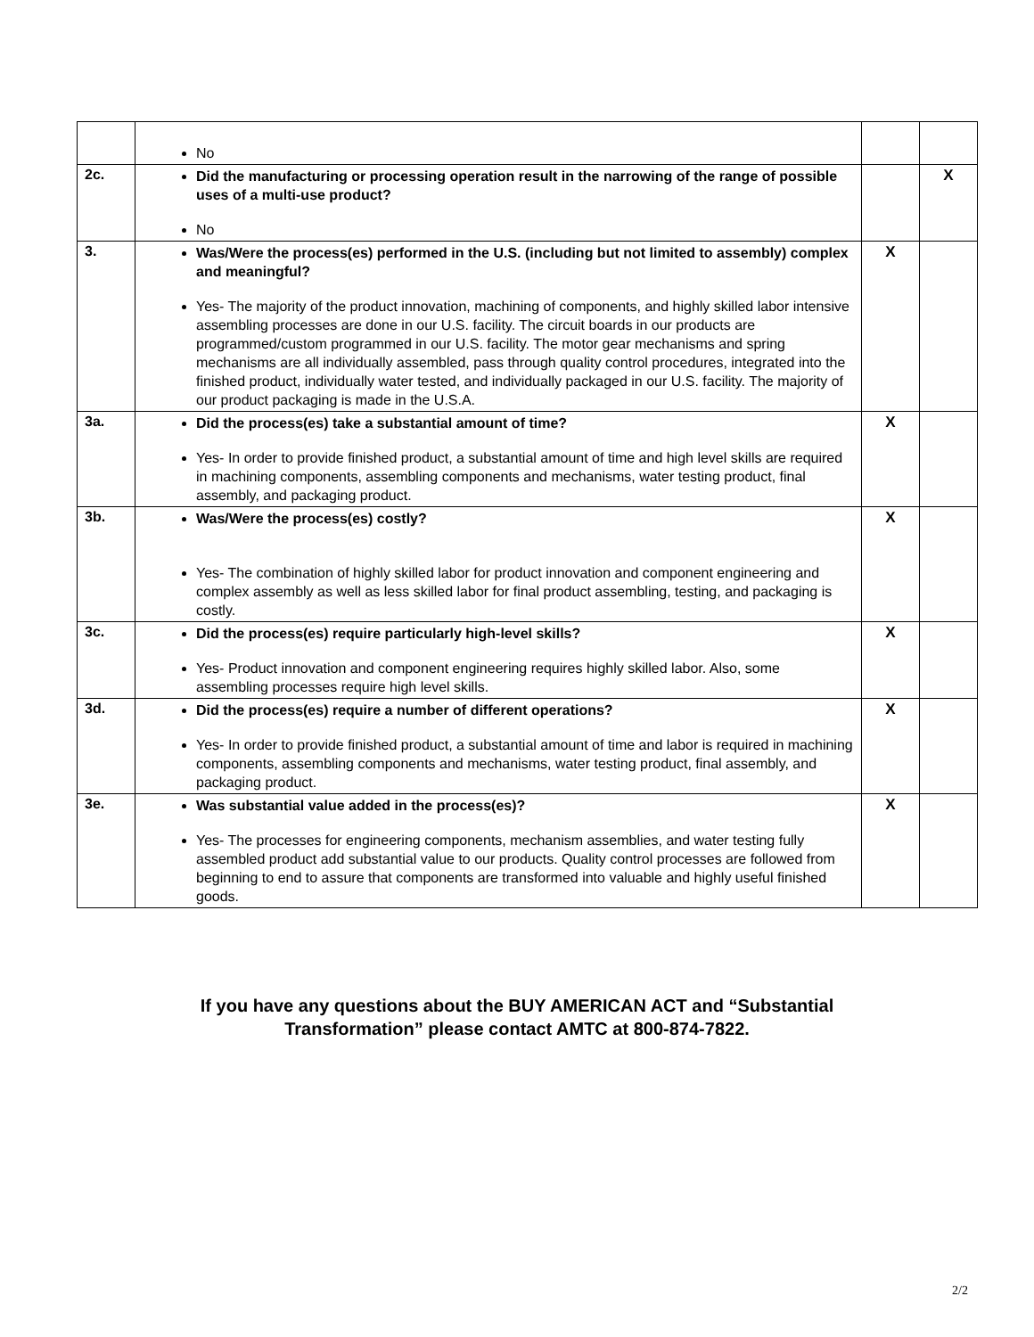| | No | | |
| 2c. | Did the manufacturing or processing operation result in the narrowing of the range of possible uses of a multi-use product? No | | X |
| 3. | Was/Were the process(es) performed in the U.S. (including but not limited to assembly) complex and meaningful? Yes- The majority of the product innovation, machining of components, and highly skilled labor intensive assembling processes are done in our U.S. facility. The circuit boards in our products are programmed/custom programmed in our U.S. facility. The motor gear mechanisms and spring mechanisms are all individually assembled, pass through quality control procedures, integrated into the finished product, individually water tested, and individually packaged in our U.S. facility. The majority of our product packaging is made in the U.S.A. | X | |
| 3a. | Did the process(es) take a substantial amount of time? Yes- In order to provide finished product, a substantial amount of time and high level skills are required in machining components, assembling components and mechanisms, water testing product, final assembly, and packaging product. | X | |
| 3b. | Was/Were the process(es) costly? Yes- The combination of highly skilled labor for product innovation and component engineering and complex assembly as well as less skilled labor for final product assembling, testing, and packaging is costly. | X | |
| 3c. | Did the process(es) require particularly high-level skills? Yes- Product innovation and component engineering requires highly skilled labor. Also, some assembling processes require high level skills. | X | |
| 3d. | Did the process(es) require a number of different operations? Yes- In order to provide finished product, a substantial amount of time and labor is required in machining components, assembling components and mechanisms, water testing product, final assembly, and packaging product. | X | |
| 3e. | Was substantial value added in the process(es)? Yes- The processes for engineering components, mechanism assemblies, and water testing fully assembled product add substantial value to our products. Quality control processes are followed from beginning to end to assure that components are transformed into valuable and highly useful finished goods. | X | |
If you have any questions about the BUY AMERICAN ACT and “Substantial
Transformation” please contact AMTC at 800-874-7822.
2/2